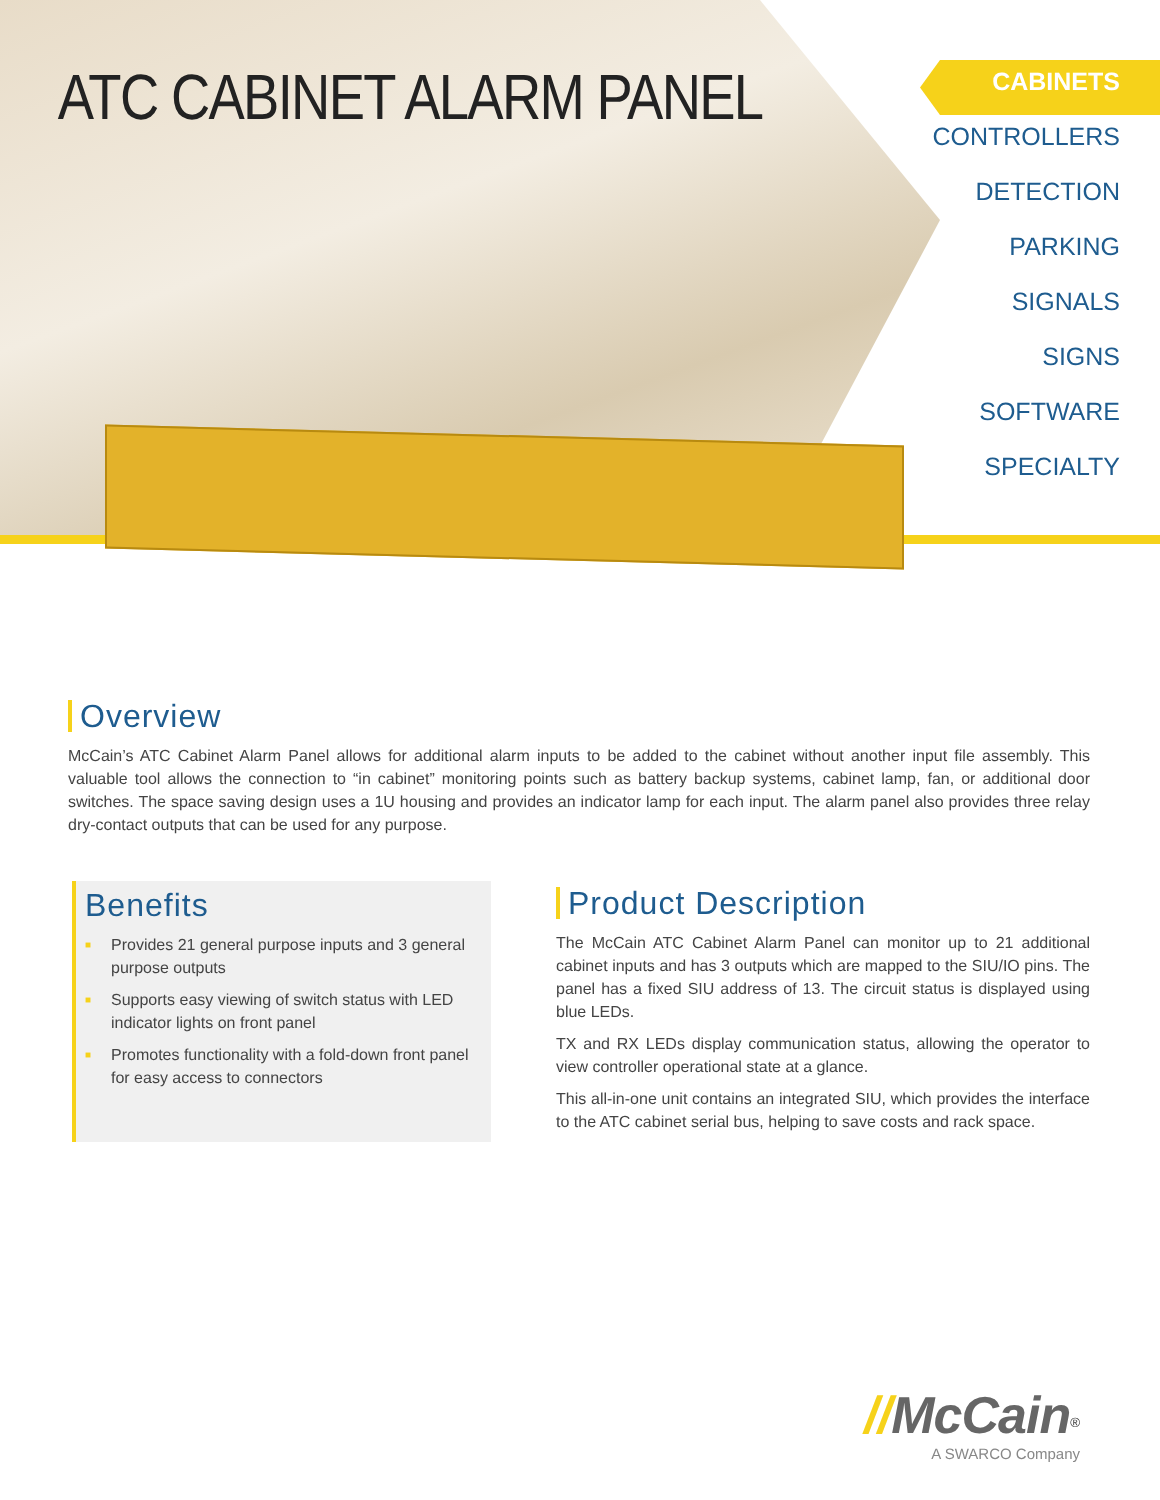ATC CABINET ALARM PANEL
CABINETS
CONTROLLERS
DETECTION
PARKING
SIGNALS
SIGNS
SOFTWARE
SPECIALTY
Overview
McCain’s ATC Cabinet Alarm Panel allows for additional alarm inputs to be added to the cabinet without another input file assembly. This valuable tool allows the connection to “in cabinet” monitoring points such as battery backup systems, cabinet lamp, fan, or additional door switches. The space saving design uses a 1U housing and provides an indicator lamp for each input. The alarm panel also provides three relay dry-contact outputs that can be used for any purpose.
Benefits
■ Provides 21 general purpose inputs and 3 general purpose outputs
■ Supports easy viewing of switch status with LED indicator lights on front panel
■ Promotes functionality with a fold-down front panel for easy access to connectors
Product Description
The McCain ATC Cabinet Alarm Panel can monitor up to 21 additional cabinet inputs and has 3 outputs which are mapped to the SIU/IO pins. The panel has a fixed SIU address of 13. The circuit status is displayed using blue LEDs.
TX and RX LEDs display communication status, allowing the operator to view controller operational state at a glance.
This all-in-one unit contains an integrated SIU, which provides the interface to the ATC cabinet serial bus, helping to save costs and rack space.
//McCain<sup>®</sup>
A SWARCO Company